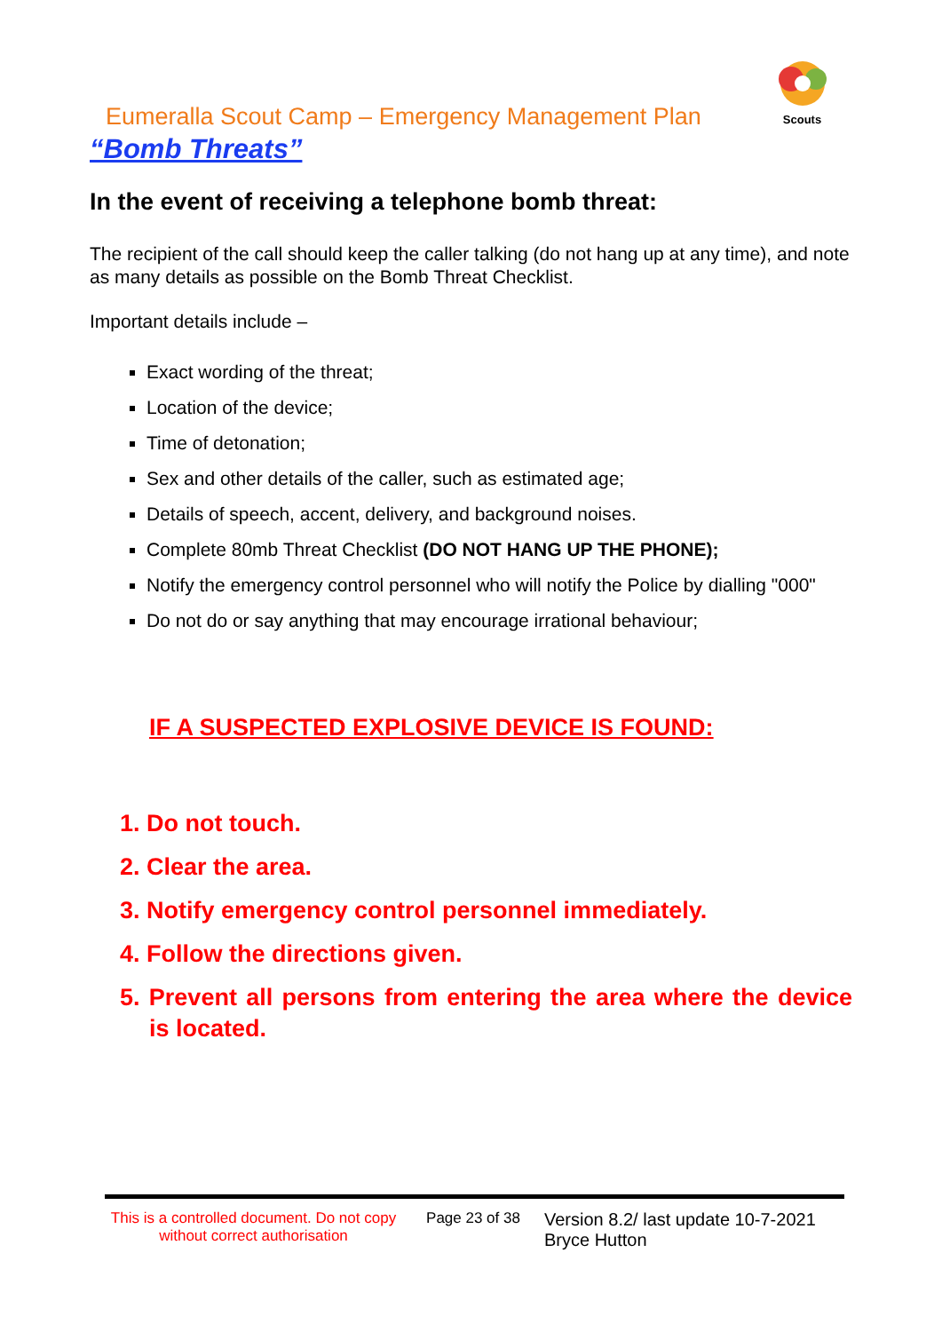Scouts
Eumeralla Scout Camp – Emergency Management Plan
“Bomb Threats”
In the event of receiving a telephone bomb threat:
The recipient of the call should keep the caller talking (do not hang up at any time), and note as many details as possible on the Bomb Threat Checklist.
Important details include –
Exact wording of the threat;
Location of the device;
Time of detonation;
Sex and other details of the caller, such as estimated age;
Details of speech, accent, delivery, and background noises.
Complete 80mb Threat Checklist (DO NOT HANG UP THE PHONE);
Notify the emergency control personnel who will notify the Police by dialling "000"
Do not do or say anything that may encourage irrational behaviour;
IF A SUSPECTED EXPLOSIVE DEVICE IS FOUND:
1. Do not touch.
2. Clear the area.
3. Notify emergency control personnel immediately.
4. Follow the directions given.
5. Prevent all persons from entering the area where the device is located.
This is a controlled document. Do not copy without correct authorisation
Page 23 of 38
Version 8.2/ last update 10-7-2021
Bryce Hutton